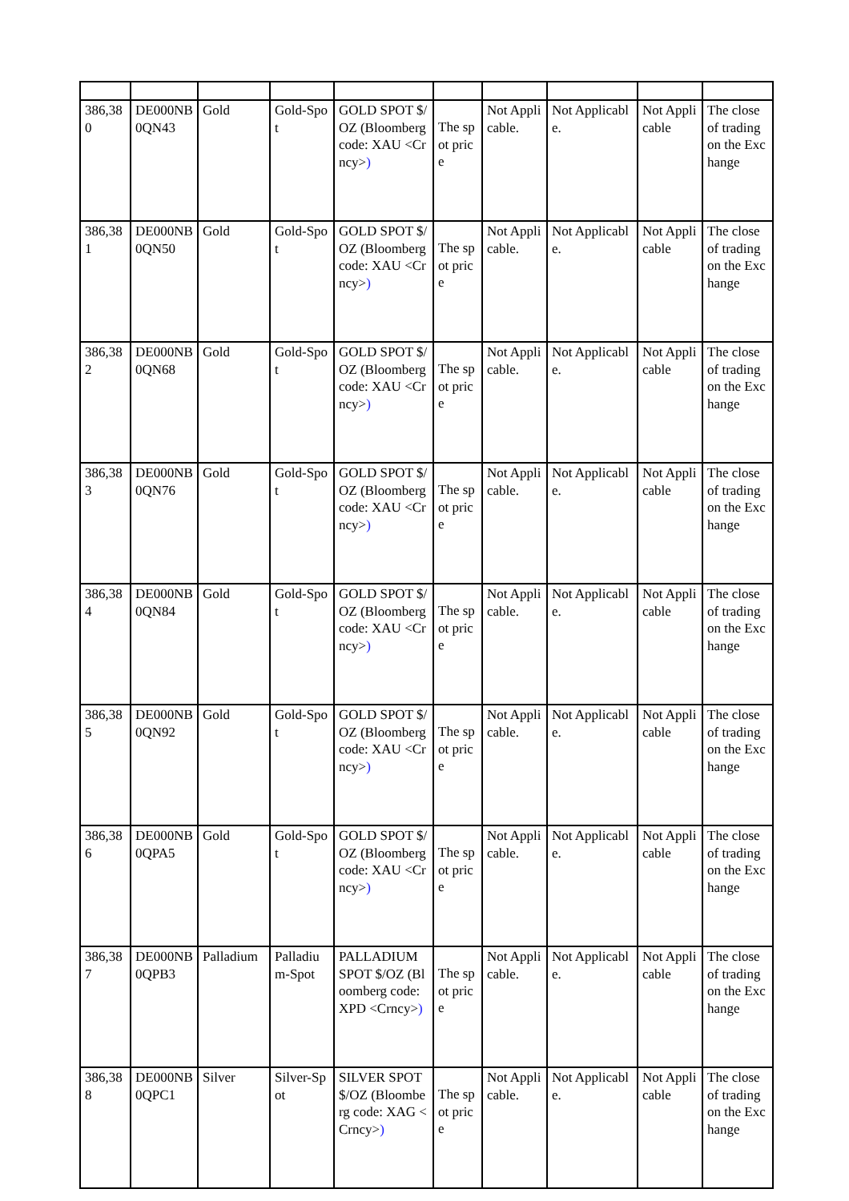| 386,380 | DE000NB0QN43 | Gold | Gold-Spot | GOLD SPOT $/OZ (Bloomberg code: XAU <Crncy> ) | The spot price | Not Applicable. | Not Applicable. | Not Applicable | The close of trading on the Exchange |
| 386,381 | DE000NB0QN50 | Gold | Gold-Spot | GOLD SPOT $/OZ (Bloomberg code: XAU <Crncy> ) | The spot price | Not Applicable. | Not Applicable. | Not Applicable | The close of trading on the Exchange |
| 386,382 | DE000NB0QN68 | Gold | Gold-Spot | GOLD SPOT $/OZ (Bloomberg code: XAU <Crncy> ) | The spot price | Not Applicable. | Not Applicable. | Not Applicable | The close of trading on the Exchange |
| 386,383 | DE000NB0QN76 | Gold | Gold-Spot | GOLD SPOT $/OZ (Bloomberg code: XAU <Crncy> ) | The spot price | Not Applicable. | Not Applicable. | Not Applicable | The close of trading on the Exchange |
| 386,384 | DE000NB0QN84 | Gold | Gold-Spot | GOLD SPOT $/OZ (Bloomberg code: XAU <Crncy> ) | The spot price | Not Applicable. | Not Applicable. | Not Applicable | The close of trading on the Exchange |
| 386,385 | DE000NB0QN92 | Gold | Gold-Spot | GOLD SPOT $/OZ (Bloomberg code: XAU <Crncy> ) | The spot price | Not Applicable. | Not Applicable. | Not Applicable | The close of trading on the Exchange |
| 386,386 | DE000NB0QPA5 | Gold | Gold-Spot | GOLD SPOT $/OZ (Bloomberg code: XAU <Crncy> ) | The spot price | Not Applicable. | Not Applicable. | Not Applicable | The close of trading on the Exchange |
| 386,387 | DE000NB0QPB3 | Palladium | Palladium-Spot | PALLADIUM SPOT $/OZ (Bloomberg code: XPD <Crncy> ) | The spot price | Not Applicable. | Not Applicable. | Not Applicable | The close of trading on the Exchange |
| 386,388 | DE000NB0QPC1 | Silver | Silver-Spot | SILVER SPOT $/OZ (Bloomberg code: XAG <Crncy> ) | The spot price | Not Applicable. | Not Applicable. | Not Applicable | The close of trading on the Exchange |